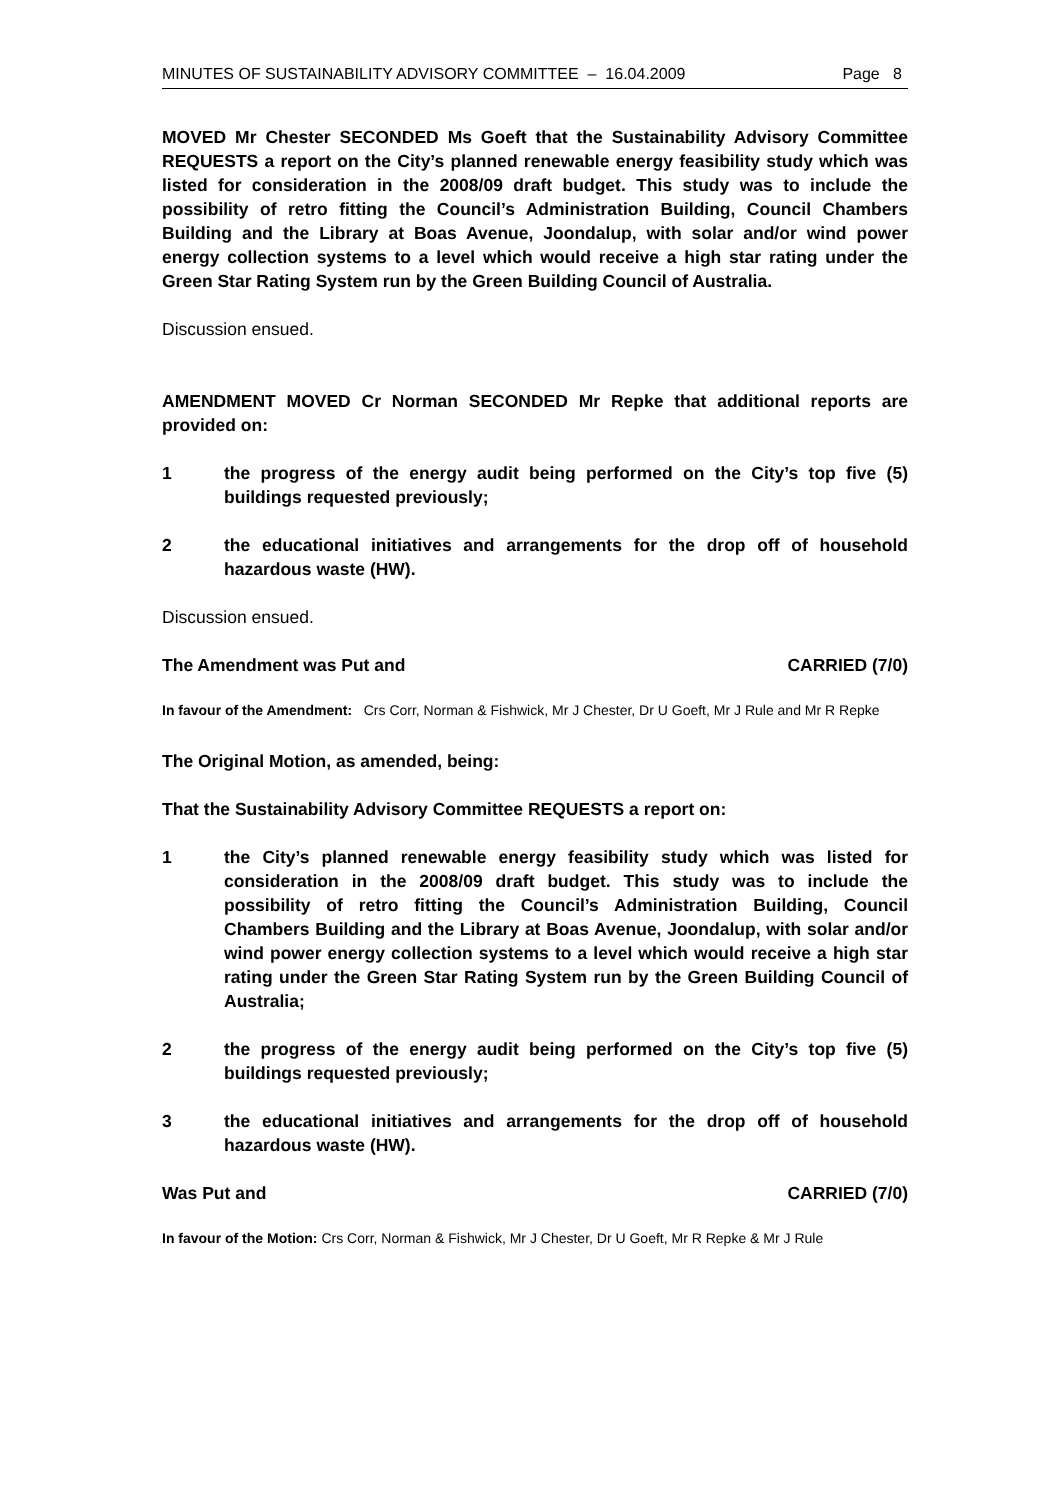MINUTES OF SUSTAINABILITY ADVISORY COMMITTEE – 16.04.2009 Page 8
MOVED Mr Chester SECONDED Ms Goeft that the Sustainability Advisory Committee REQUESTS a report on the City’s planned renewable energy feasibility study which was listed for consideration in the 2008/09 draft budget. This study was to include the possibility of retro fitting the Council’s Administration Building, Council Chambers Building and the Library at Boas Avenue, Joondalup, with solar and/or wind power energy collection systems to a level which would receive a high star rating under the Green Star Rating System run by the Green Building Council of Australia.
Discussion ensued.
AMENDMENT MOVED Cr Norman SECONDED Mr Repke that additional reports are provided on:
1 the progress of the energy audit being performed on the City’s top five (5) buildings requested previously;
2 the educational initiatives and arrangements for the drop off of household hazardous waste (HW).
Discussion ensued.
The Amendment was Put and CARRIED (7/0)
In favour of the Amendment: Crs Corr, Norman & Fishwick, Mr J Chester, Dr U Goeft, Mr J Rule and Mr R Repke
The Original Motion, as amended, being:
That the Sustainability Advisory Committee REQUESTS a report on:
1 the City’s planned renewable energy feasibility study which was listed for consideration in the 2008/09 draft budget. This study was to include the possibility of retro fitting the Council’s Administration Building, Council Chambers Building and the Library at Boas Avenue, Joondalup, with solar and/or wind power energy collection systems to a level which would receive a high star rating under the Green Star Rating System run by the Green Building Council of Australia;
2 the progress of the energy audit being performed on the City’s top five (5) buildings requested previously;
3 the educational initiatives and arrangements for the drop off of household hazardous waste (HW).
Was Put and CARRIED (7/0)
In favour of the Motion: Crs Corr, Norman & Fishwick, Mr J Chester, Dr U Goeft, Mr R Repke & Mr J Rule